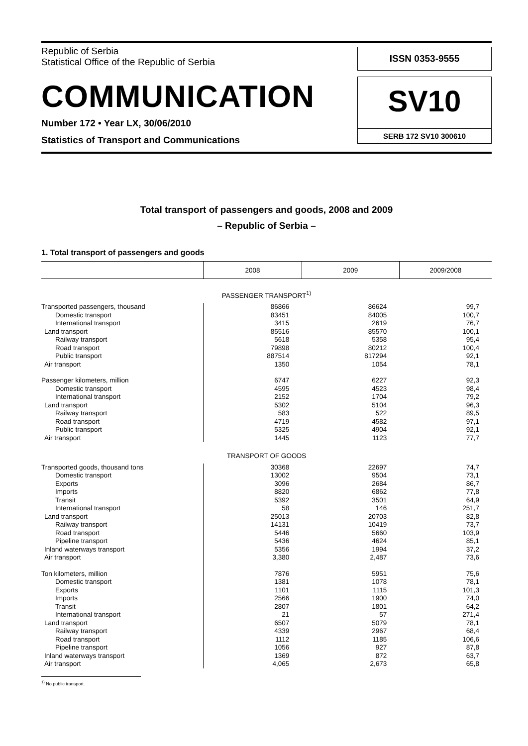Republic of Serbia
Statistical Office of the Republic of Serbia
COMMUNICATION
Number 172 • Year LX, 30/06/2010
Statistics of Transport and Communications
ISSN 0353-9555
SV10
SERB 172 SV10 300610
Total transport of passengers and goods, 2008 and 2009
– Republic of Serbia –
1. Total transport of passengers and goods
| | 2008 | 2009 | 2009/2008 |
| --- | --- | --- | --- |
| PASSENGER TRANSPORT<sup>1)</sup> | | | |
| Transported passengers, thousand | 86866 | 86624 | 99,7 |
| Domestic transport | 83451 | 84005 | 100,7 |
| International transport | 3415 | 2619 | 76,7 |
| Land transport | 85516 | 85570 | 100,1 |
| Railway transport | 5618 | 5358 | 95,4 |
| Road transport | 79898 | 80212 | 100,4 |
| Public transport | 887514 | 817294 | 92,1 |
| Air transport | 1350 | 1054 | 78,1 |
| Passenger kilometers, million | 6747 | 6227 | 92,3 |
| Domestic transport | 4595 | 4523 | 98,4 |
| International transport | 2152 | 1704 | 79,2 |
| Land transport | 5302 | 5104 | 96,3 |
| Railway transport | 583 | 522 | 89,5 |
| Road transport | 4719 | 4582 | 97,1 |
| Public transport | 5325 | 4904 | 92,1 |
| Air transport | 1445 | 1123 | 77,7 |
| TRANSPORT OF GOODS | | | |
| Transported goods, thousand tons | 30368 | 22697 | 74,7 |
| Domestic transport | 13002 | 9504 | 73,1 |
| Exports | 3096 | 2684 | 86,7 |
| Imports | 8820 | 6862 | 77,8 |
| Transit | 5392 | 3501 | 64,9 |
| International transport | 58 | 146 | 251,7 |
| Land transport | 25013 | 20703 | 82,8 |
| Railway transport | 14131 | 10419 | 73,7 |
| Road transport | 5446 | 5660 | 103,9 |
| Pipeline transport | 5436 | 4624 | 85,1 |
| Inland waterways transport | 5356 | 1994 | 37,2 |
| Air transport | 3,380 | 2,487 | 73,6 |
| Ton kilometers, million | 7876 | 5951 | 75,6 |
| Domestic transport | 1381 | 1078 | 78,1 |
| Exports | 1101 | 1115 | 101,3 |
| Imports | 2566 | 1900 | 74,0 |
| Transit | 2807 | 1801 | 64,2 |
| International transport | 21 | 57 | 271,4 |
| Land transport | 6507 | 5079 | 78,1 |
| Railway transport | 4339 | 2967 | 68,4 |
| Road transport | 1112 | 1185 | 106,6 |
| Pipeline transport | 1056 | 927 | 87,8 |
| Inland waterways transport | 1369 | 872 | 63,7 |
| Air transport | 4,065 | 2,673 | 65,8 |
<sup>1)</sup> No public transport.